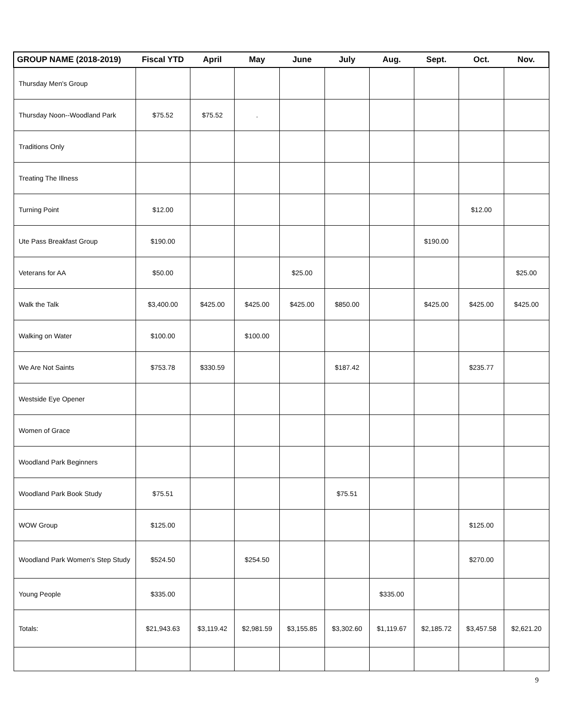| GROUP NAME (2018-2019) | Fiscal YTD | April | May | June | July | Aug. | Sept. | Oct. | Nov. |
| --- | --- | --- | --- | --- | --- | --- | --- | --- | --- |
| Thursday Men's Group | | | | | | | | | |
| Thursday Noon--Woodland Park | $75.52 | $75.52 | . | | | | | | |
| Traditions Only | | | | | | | | | |
| Treating The Illness | | | | | | | | | |
| Turning Point | $12.00 | | | | | | | $12.00 | |
| Ute Pass Breakfast Group | $190.00 | | | | | | $190.00 | | |
| Veterans for AA | $50.00 | | | $25.00 | | | | | $25.00 |
| Walk the Talk | $3,400.00 | $425.00 | $425.00 | $425.00 | $850.00 | | $425.00 | $425.00 | $425.00 |
| Walking on Water | $100.00 | | $100.00 | | | | | | |
| We Are Not Saints | $753.78 | $330.59 | | | $187.42 | | | $235.77 | |
| Westside Eye Opener | | | | | | | | | |
| Women of Grace | | | | | | | | | |
| Woodland Park Beginners | | | | | | | | | |
| Woodland Park Book Study | $75.51 | | | | $75.51 | | | | |
| WOW Group | $125.00 | | | | | | | $125.00 | |
| Woodland Park Women's Step Study | $524.50 | | $254.50 | | | | | $270.00 | |
| Young People | $335.00 | | | | | $335.00 | | | |
| Totals: | $21,943.63 | $3,119.42 | $2,981.59 | $3,155.85 | $3,302.60 | $1,119.67 | $2,185.72 | $3,457.58 | $2,621.20 |
9